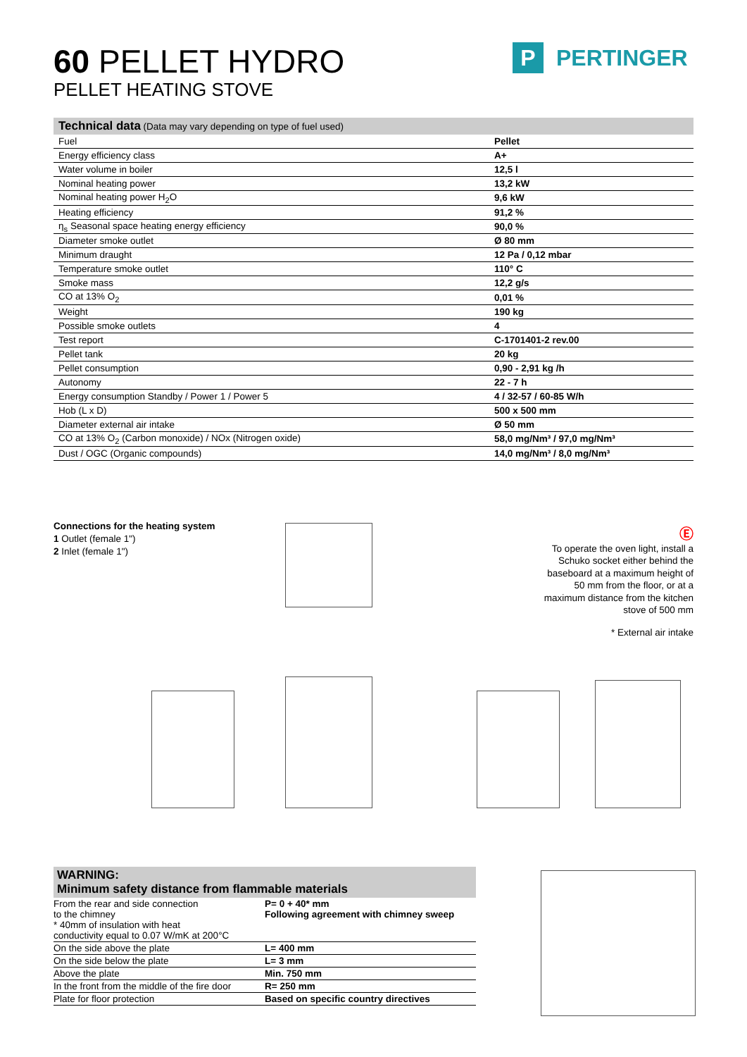60 PELLET HYDRO
PELLET HEATING STOVE
P PERTINGER
| Technical data (Data may vary depending on type of fuel used) | |
| --- | --- |
| Fuel | Pellet |
| Energy efficiency class | A+ |
| Water volume in boiler | 12,5 l |
| Nominal heating power | 13,2 kW |
| Nominal heating power H<sub>2</sub>O | 9,6 kW |
| Heating efficiency | 91,2 % |
| η<sub>s</sub> Seasonal space heating energy efficiency | 90,0 % |
| Diameter smoke outlet | Ø 80 mm |
| Minimum draught | 12 Pa / 0,12 mbar |
| Temperature smoke outlet | 110° C |
| Smoke mass | 12,2 g/s |
| CO at 13% O<sub>2</sub> | 0,01 % |
| Weight | 190 kg |
| Possible smoke outlets | 4 |
| Test report | C-1701401-2 rev.00 |
| Pellet tank | 20 kg |
| Pellet consumption | 0,90 - 2,91 kg /h |
| Autonomy | 22 - 7 h |
| Energy consumption Standby / Power 1 / Power 5 | 4 / 32-57 / 60-85 W/h |
| Hob (L x D) | 500 x 500 mm |
| Diameter external air intake | Ø 50 mm |
| CO at 13% O<sub>2</sub> (Carbon monoxide) / NOx (Nitrogen oxide) | 58,0 mg/Nm³ / 97,0 mg/Nm³ |
| Dust / OGC (Organic compounds) | 14,0 mg/Nm³ / 8,0 mg/Nm³ |
Connections for the heating system
1 Outlet (female 1")
2 Inlet (female 1")
Ⓔ
To operate the oven light, install a Schuko socket either behind the baseboard at a maximum height of 50 mm from the floor, or at a maximum distance from the kitchen stove of 500 mm
* External air intake
WARNING:
Minimum safety distance from flammable materials
| From the rear and side connection to the chimney * 40mm of insulation with heat conductivity equal to 0.07 W/mK at 200°C | P= 0 + 40* mm Following agreement with chimney sweep |
| On the side above the plate | L= 400 mm |
| On the side below the plate | L= 3 mm |
| Above the plate | Min. 750 mm |
| In the front from the middle of the fire door | R= 250 mm |
| Plate for floor protection | Based on specific country directives |